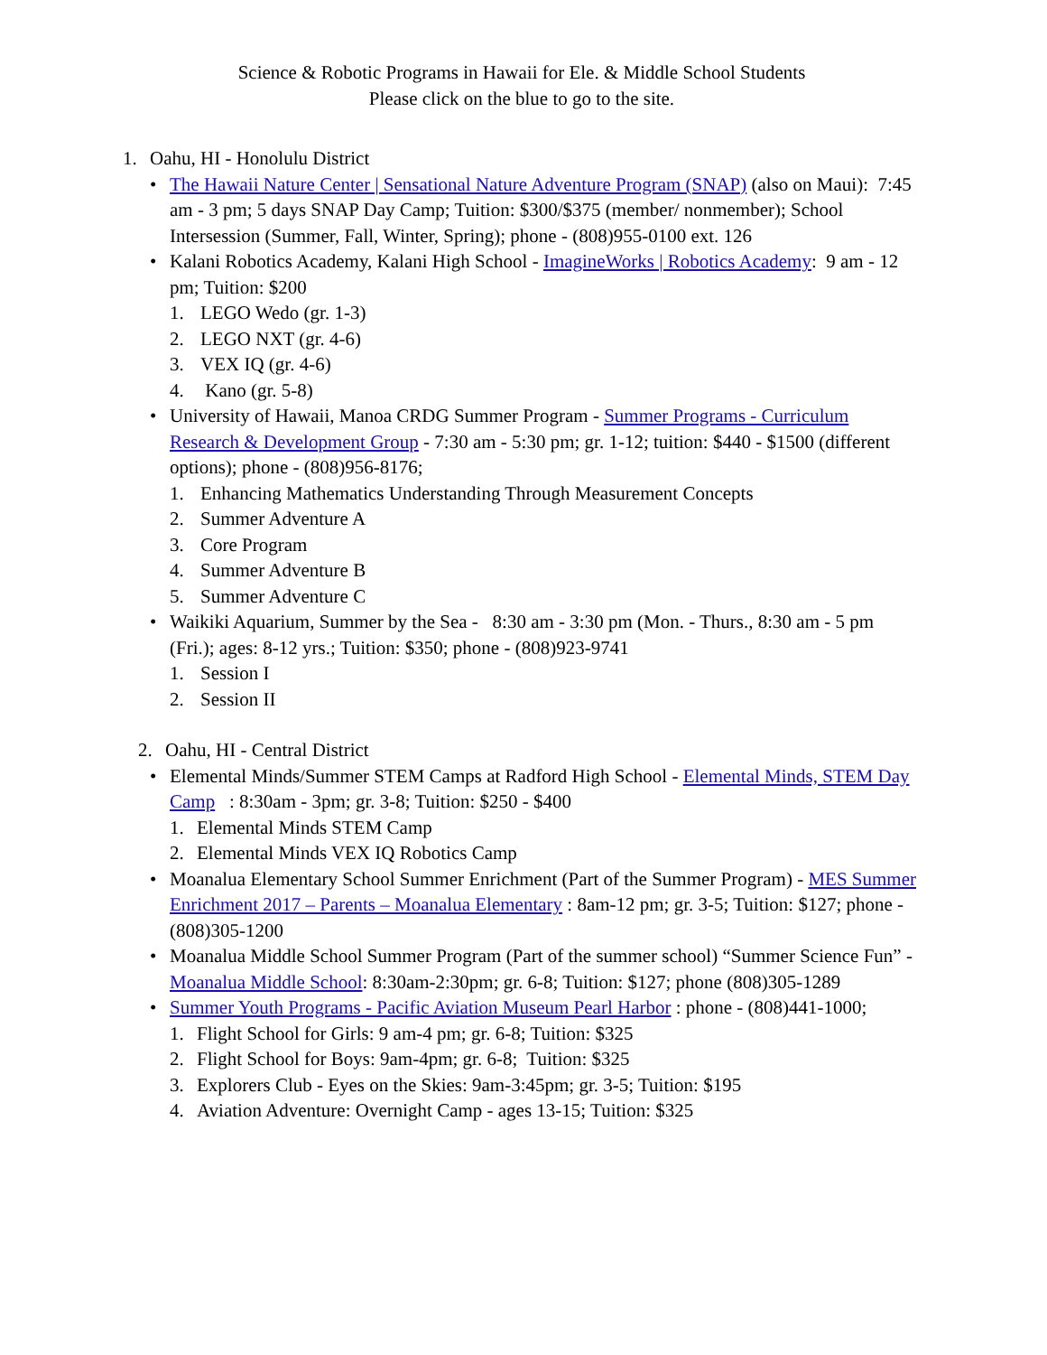Science & Robotic Programs in Hawaii for Ele. & Middle School Students
Please click on the blue to go to the site.
1. Oahu, HI - Honolulu District
• The Hawaii Nature Center | Sensational Nature Adventure Program (SNAP) (also on Maui): 7:45 am - 3 pm; 5 days SNAP Day Camp; Tuition: $300/$375 (member/ nonmember); School Intersession (Summer, Fall, Winter, Spring); phone - (808)955-0100 ext. 126
• Kalani Robotics Academy, Kalani High School - ImagineWorks | Robotics Academy: 9 am - 12 pm; Tuition: $200
1. LEGO Wedo (gr. 1-3)
2. LEGO NXT (gr. 4-6)
3. VEX IQ (gr. 4-6)
4. Kano (gr. 5-8)
• University of Hawaii, Manoa CRDG Summer Program - Summer Programs - Curriculum Research & Development Group - 7:30 am - 5:30 pm; gr. 1-12; tuition: $440 - $1500 (different options); phone - (808)956-8176;
1. Enhancing Mathematics Understanding Through Measurement Concepts
2. Summer Adventure A
3. Core Program
4. Summer Adventure B
5. Summer Adventure C
• Waikiki Aquarium, Summer by the Sea - 8:30 am - 3:30 pm (Mon. - Thurs., 8:30 am - 5 pm (Fri.); ages: 8-12 yrs.; Tuition: $350; phone - (808)923-9741
1. Session I
2. Session II
2. Oahu, HI - Central District
• Elemental Minds/Summer STEM Camps at Radford High School - Elemental Minds, STEM Day Camp : 8:30am - 3pm; gr. 3-8; Tuition: $250 - $400
1. Elemental Minds STEM Camp
2. Elemental Minds VEX IQ Robotics Camp
• Moanalua Elementary School Summer Enrichment (Part of the Summer Program) - MES Summer Enrichment 2017 – Parents – Moanalua Elementary : 8am-12 pm; gr. 3-5; Tuition: $127; phone - (808)305-1200
• Moanalua Middle School Summer Program (Part of the summer school) “Summer Science Fun” - Moanalua Middle School: 8:30am-2:30pm; gr. 6-8; Tuition: $127; phone (808)305-1289
• Summer Youth Programs - Pacific Aviation Museum Pearl Harbor : phone - (808)441-1000;
1. Flight School for Girls: 9 am-4 pm; gr. 6-8; Tuition: $325
2. Flight School for Boys: 9am-4pm; gr. 6-8; Tuition: $325
3. Explorers Club - Eyes on the Skies: 9am-3:45pm; gr. 3-5; Tuition: $195
4. Aviation Adventure: Overnight Camp - ages 13-15; Tuition: $325